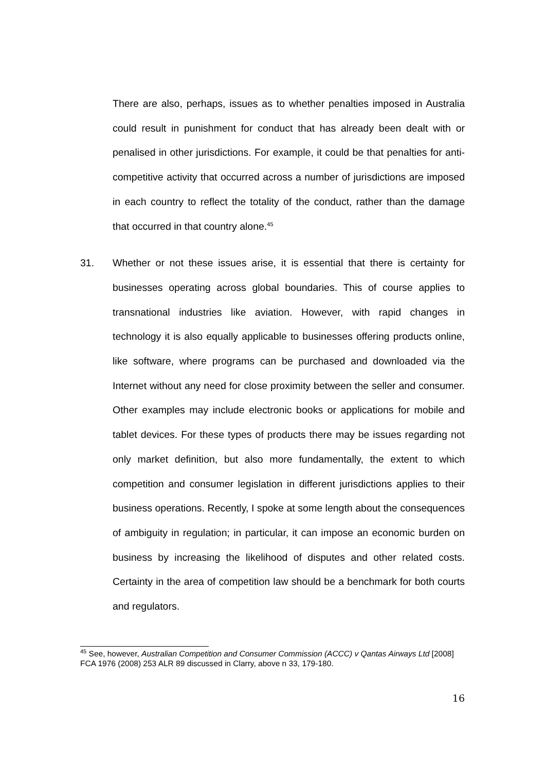There are also, perhaps, issues as to whether penalties imposed in Australia could result in punishment for conduct that has already been dealt with or penalised in other jurisdictions. For example, it could be that penalties for anti-competitive activity that occurred across a number of jurisdictions are imposed in each country to reflect the totality of the conduct, rather than the damage that occurred in that country alone.<sup>45</sup>
31. Whether or not these issues arise, it is essential that there is certainty for businesses operating across global boundaries. This of course applies to transnational industries like aviation. However, with rapid changes in technology it is also equally applicable to businesses offering products online, like software, where programs can be purchased and downloaded via the Internet without any need for close proximity between the seller and consumer. Other examples may include electronic books or applications for mobile and tablet devices. For these types of products there may be issues regarding not only market definition, but also more fundamentally, the extent to which competition and consumer legislation in different jurisdictions applies to their business operations. Recently, I spoke at some length about the consequences of ambiguity in regulation; in particular, it can impose an economic burden on business by increasing the likelihood of disputes and other related costs. Certainty in the area of competition law should be a benchmark for both courts and regulators.
<sup>45</sup> See, however, Australian Competition and Consumer Commission (ACCC) v Qantas Airways Ltd [2008] FCA 1976 (2008) 253 ALR 89 discussed in Clarry, above n 33, 179-180.
16